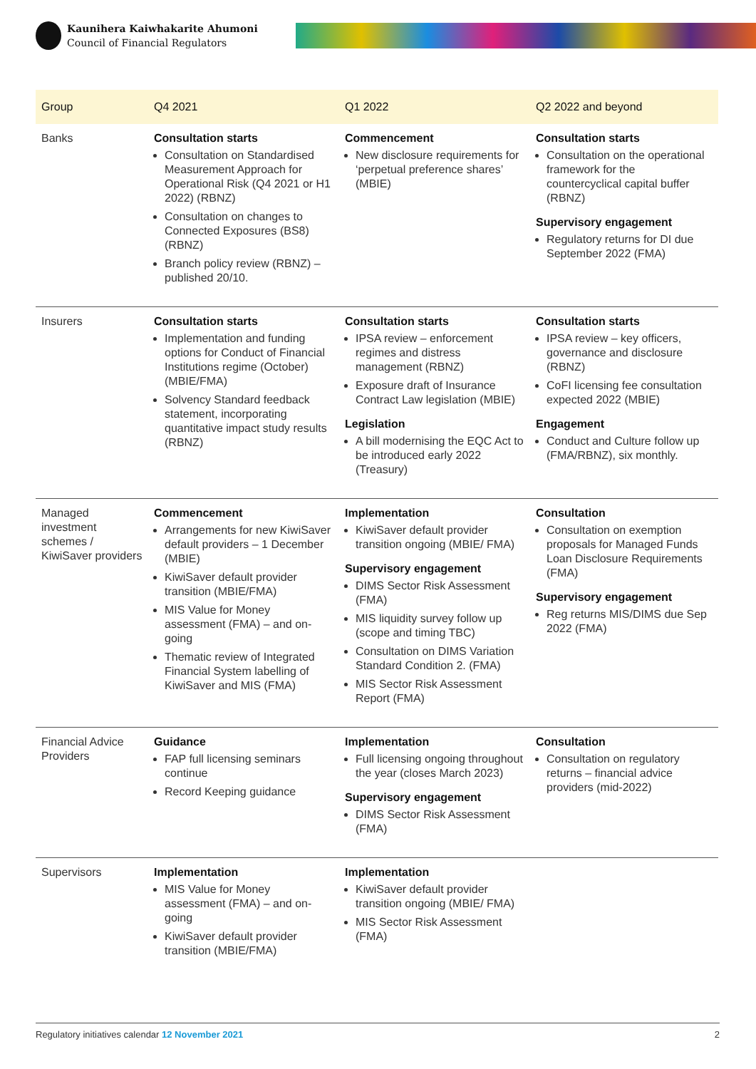Kaunihera Kaiwhakarite Ahumoni
Council of Financial Regulators
| Group | Q4 2021 | Q1 2022 | Q2 2022 and beyond |
| --- | --- | --- | --- |
| Banks | Consultation starts Consultation on Standardised Measurement Approach for Operational Risk (Q4 2021 or H1 2022) (RBNZ) Consultation on changes to Connected Exposures (BS8) (RBNZ) Branch policy review (RBNZ) – published 20/10. | Commencement New disclosure requirements for ‘perpetual preference shares’ (MBIE) | Consultation starts Consultation on the operational framework for the countercyclical capital buffer (RBNZ) Supervisory engagement Regulatory returns for DI due September 2022 (FMA) |
| Insurers | Consultation starts Implementation and funding options for Conduct of Financial Institutions regime (October) (MBIE/FMA) Solvency Standard feedback statement, incorporating quantitative impact study results (RBNZ) | Consultation starts IPSA review – enforcement regimes and distress management (RBNZ) Exposure draft of Insurance Contract Law legislation (MBIE) Legislation A bill modernising the EQC Act to be introduced early 2022 (Treasury) | Consultation starts IPSA review – key officers, governance and disclosure (RBNZ) CoFI licensing fee consultation expected 2022 (MBIE) Engagement Conduct and Culture follow up (FMA/RBNZ), six monthly. |
| Managed investment schemes / KiwiSaver providers | Commencement Arrangements for new KiwiSaver default providers – 1 December (MBIE) KiwiSaver default provider transition (MBIE/FMA) MIS Value for Money assessment (FMA) – and on-going Thematic review of Integrated Financial System labelling of KiwiSaver and MIS (FMA) | Implementation KiwiSaver default provider transition ongoing (MBIE/ FMA) Supervisory engagement DIMS Sector Risk Assessment (FMA) MIS liquidity survey follow up (scope and timing TBC) Consultation on DIMS Variation Standard Condition 2. (FMA) MIS Sector Risk Assessment Report (FMA) | Consultation Consultation on exemption proposals for Managed Funds Loan Disclosure Requirements (FMA) Supervisory engagement Reg returns MIS/DIMS due Sep 2022 (FMA) |
| Financial Advice Providers | Guidance FAP full licensing seminars continue Record Keeping guidance | Implementation Full licensing ongoing throughout the year (closes March 2023) Supervisory engagement DIMS Sector Risk Assessment (FMA) | Consultation Consultation on regulatory returns – financial advice providers (mid-2022) |
| Supervisors | Implementation MIS Value for Money assessment (FMA) – and on-going KiwiSaver default provider transition (MBIE/FMA) | Implementation KiwiSaver default provider transition ongoing (MBIE/ FMA) MIS Sector Risk Assessment (FMA) | |
Regulatory initiatives calendar 12 November 2021 2